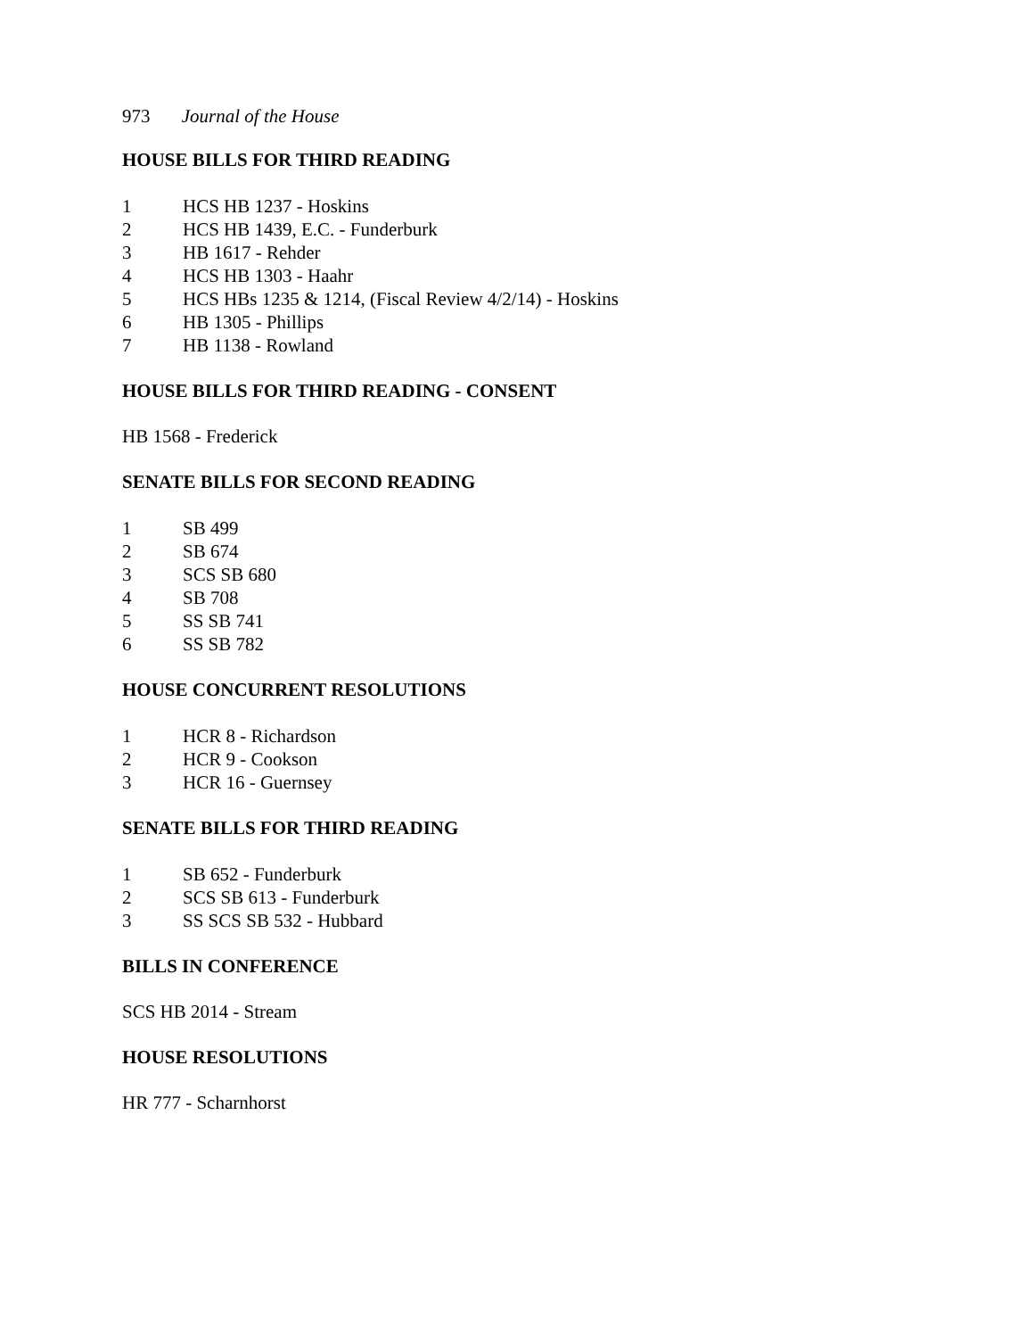973 Journal of the House
HOUSE BILLS FOR THIRD READING
1 HCS HB 1237 - Hoskins
2 HCS HB 1439, E.C. - Funderburk
3 HB 1617 - Rehder
4 HCS HB 1303 - Haahr
5 HCS HBs 1235 & 1214, (Fiscal Review 4/2/14) - Hoskins
6 HB 1305 - Phillips
7 HB 1138 - Rowland
HOUSE BILLS FOR THIRD READING - CONSENT
HB 1568 - Frederick
SENATE BILLS FOR SECOND READING
1 SB 499
2 SB 674
3 SCS SB 680
4 SB 708
5 SS SB 741
6 SS SB 782
HOUSE CONCURRENT RESOLUTIONS
1 HCR 8 - Richardson
2 HCR 9 - Cookson
3 HCR 16 - Guernsey
SENATE BILLS FOR THIRD READING
1 SB 652 - Funderburk
2 SCS SB 613 - Funderburk
3 SS SCS SB 532 - Hubbard
BILLS IN CONFERENCE
SCS HB 2014 - Stream
HOUSE RESOLUTIONS
HR 777 - Scharnhorst